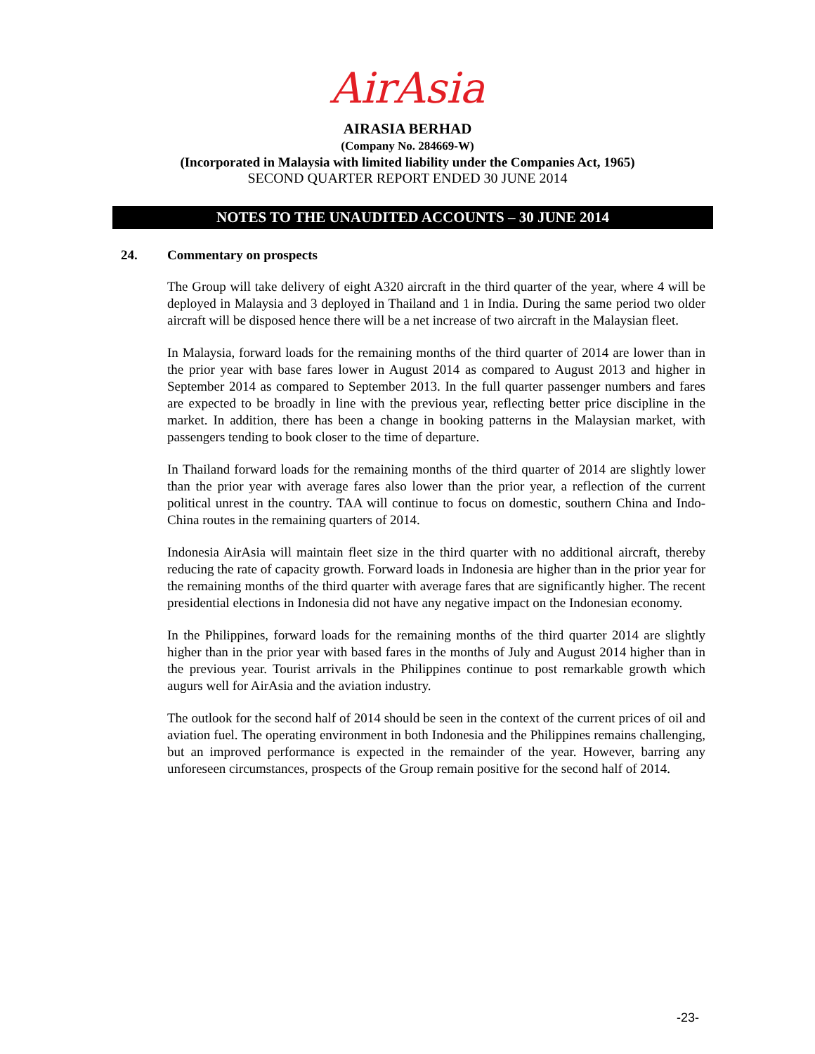AirAsia
AIRASIA BERHAD
(Company No. 284669-W)
(Incorporated in Malaysia with limited liability under the Companies Act, 1965)
SECOND QUARTER REPORT ENDED 30 JUNE 2014
NOTES TO THE UNAUDITED ACCOUNTS – 30 JUNE 2014
24. Commentary on prospects
The Group will take delivery of eight A320 aircraft in the third quarter of the year, where 4 will be deployed in Malaysia and 3 deployed in Thailand and 1 in India. During the same period two older aircraft will be disposed hence there will be a net increase of two aircraft in the Malaysian fleet.
In Malaysia, forward loads for the remaining months of the third quarter of 2014 are lower than in the prior year with base fares lower in August 2014 as compared to August 2013 and higher in September 2014 as compared to September 2013. In the full quarter passenger numbers and fares are expected to be broadly in line with the previous year, reflecting better price discipline in the market. In addition, there has been a change in booking patterns in the Malaysian market, with passengers tending to book closer to the time of departure.
In Thailand forward loads for the remaining months of the third quarter of 2014 are slightly lower than the prior year with average fares also lower than the prior year, a reflection of the current political unrest in the country. TAA will continue to focus on domestic, southern China and Indo-China routes in the remaining quarters of 2014.
Indonesia AirAsia will maintain fleet size in the third quarter with no additional aircraft, thereby reducing the rate of capacity growth. Forward loads in Indonesia are higher than in the prior year for the remaining months of the third quarter with average fares that are significantly higher. The recent presidential elections in Indonesia did not have any negative impact on the Indonesian economy.
In the Philippines, forward loads for the remaining months of the third quarter 2014 are slightly higher than in the prior year with based fares in the months of July and August 2014 higher than in the previous year. Tourist arrivals in the Philippines continue to post remarkable growth which augurs well for AirAsia and the aviation industry.
The outlook for the second half of 2014 should be seen in the context of the current prices of oil and aviation fuel. The operating environment in both Indonesia and the Philippines remains challenging, but an improved performance is expected in the remainder of the year. However, barring any unforeseen circumstances, prospects of the Group remain positive for the second half of 2014.
-23-